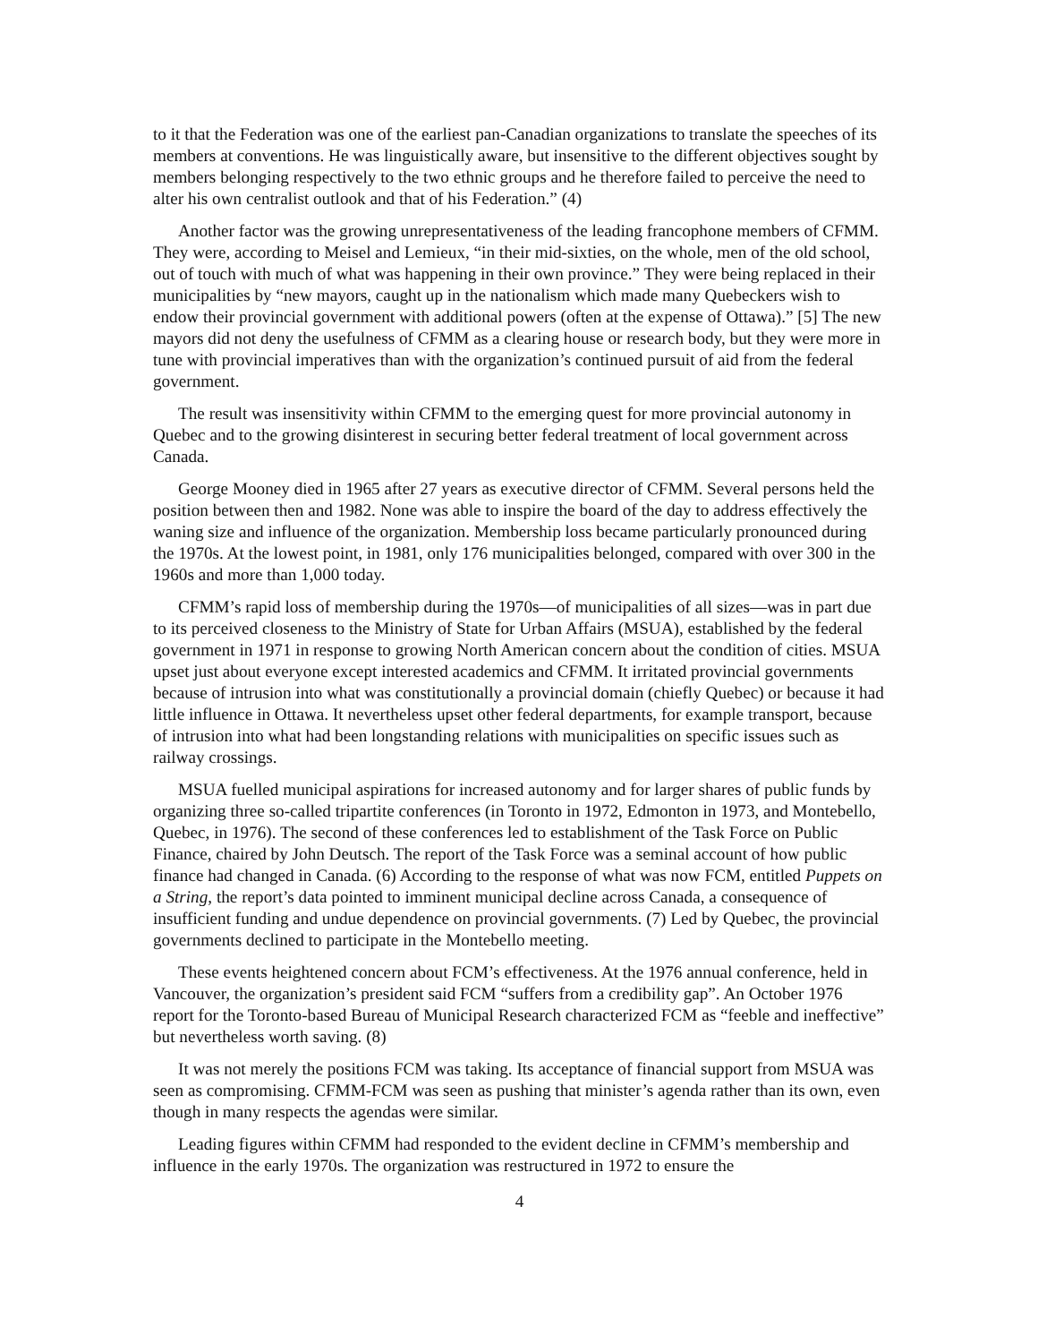to it that the Federation was one of the earliest pan-Canadian organizations to translate the speeches of its members at conventions. He was linguistically aware, but insensitive to the different objectives sought by members belonging respectively to the two ethnic groups and he therefore failed to perceive the need to alter his own centralist outlook and that of his Federation.” (4)
Another factor was the growing unrepresentativeness of the leading francophone members of CFMM. They were, according to Meisel and Lemieux, “in their mid-sixties, on the whole, men of the old school, out of touch with much of what was happening in their own province.” They were being replaced in their municipalities by “new mayors, caught up in the nationalism which made many Quebeckers wish to endow their provincial government with additional powers (often at the expense of Ottawa).” [5] The new mayors did not deny the usefulness of CFMM as a clearing house or research body, but they were more in tune with provincial imperatives than with the organization’s continued pursuit of aid from the federal government.
The result was insensitivity within CFMM to the emerging quest for more provincial autonomy in Quebec and to the growing disinterest in securing better federal treatment of local government across Canada.
George Mooney died in 1965 after 27 years as executive director of CFMM. Several persons held the position between then and 1982. None was able to inspire the board of the day to address effectively the waning size and influence of the organization. Membership loss became particularly pronounced during the 1970s. At the lowest point, in 1981, only 176 municipalities belonged, compared with over 300 in the 1960s and more than 1,000 today.
CFMM’s rapid loss of membership during the 1970s—of municipalities of all sizes—was in part due to its perceived closeness to the Ministry of State for Urban Affairs (MSUA), established by the federal government in 1971 in response to growing North American concern about the condition of cities. MSUA upset just about everyone except interested academics and CFMM. It irritated provincial governments because of intrusion into what was constitutionally a provincial domain (chiefly Quebec) or because it had little influence in Ottawa. It nevertheless upset other federal departments, for example transport, because of intrusion into what had been longstanding relations with municipalities on specific issues such as railway crossings.
MSUA fuelled municipal aspirations for increased autonomy and for larger shares of public funds by organizing three so-called tripartite conferences (in Toronto in 1972, Edmonton in 1973, and Montebello, Quebec, in 1976). The second of these conferences led to establishment of the Task Force on Public Finance, chaired by John Deutsch. The report of the Task Force was a seminal account of how public finance had changed in Canada. (6) According to the response of what was now FCM, entitled Puppets on a String, the report’s data pointed to imminent municipal decline across Canada, a consequence of insufficient funding and undue dependence on provincial governments. (7) Led by Quebec, the provincial governments declined to participate in the Montebello meeting.
These events heightened concern about FCM’s effectiveness. At the 1976 annual conference, held in Vancouver, the organization’s president said FCM “suffers from a credibility gap”. An October 1976 report for the Toronto-based Bureau of Municipal Research characterized FCM as “feeble and ineffective” but nevertheless worth saving. (8)
It was not merely the positions FCM was taking. Its acceptance of financial support from MSUA was seen as compromising. CFMM-FCM was seen as pushing that minister’s agenda rather than its own, even though in many respects the agendas were similar.
Leading figures within CFMM had responded to the evident decline in CFMM’s membership and influence in the early 1970s. The organization was restructured in 1972 to ensure the
4